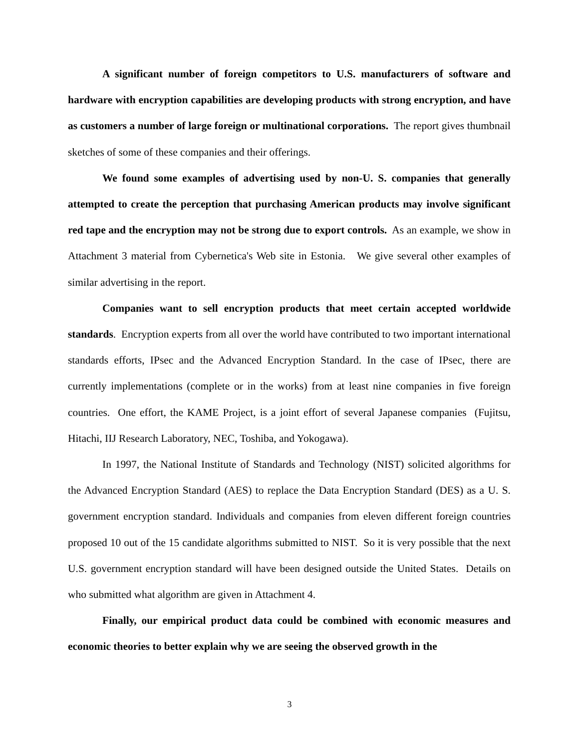A significant number of foreign competitors to U.S. manufacturers of software and hardware with encryption capabilities are developing products with strong encryption, and have as customers a number of large foreign or multinational corporations. The report gives thumbnail sketches of some of these companies and their offerings.
We found some examples of advertising used by non-U. S. companies that generally attempted to create the perception that purchasing American products may involve significant red tape and the encryption may not be strong due to export controls. As an example, we show in Attachment 3 material from Cybernetica's Web site in Estonia. We give several other examples of similar advertising in the report.
Companies want to sell encryption products that meet certain accepted worldwide standards. Encryption experts from all over the world have contributed to two important international standards efforts, IPsec and the Advanced Encryption Standard. In the case of IPsec, there are currently implementations (complete or in the works) from at least nine companies in five foreign countries. One effort, the KAME Project, is a joint effort of several Japanese companies (Fujitsu, Hitachi, IIJ Research Laboratory, NEC, Toshiba, and Yokogawa).
In 1997, the National Institute of Standards and Technology (NIST) solicited algorithms for the Advanced Encryption Standard (AES) to replace the Data Encryption Standard (DES) as a U. S. government encryption standard. Individuals and companies from eleven different foreign countries proposed 10 out of the 15 candidate algorithms submitted to NIST. So it is very possible that the next U.S. government encryption standard will have been designed outside the United States. Details on who submitted what algorithm are given in Attachment 4.
Finally, our empirical product data could be combined with economic measures and economic theories to better explain why we are seeing the observed growth in the
3